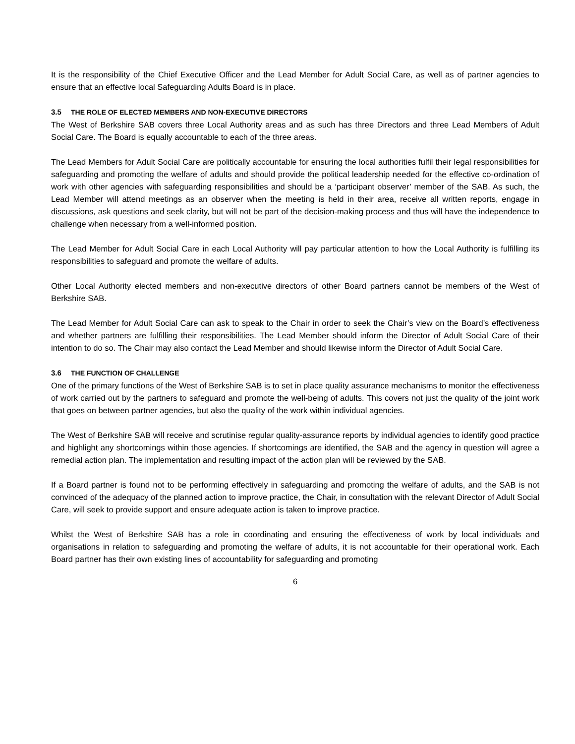It is the responsibility of the Chief Executive Officer and the Lead Member for Adult Social Care, as well as of partner agencies to ensure that an effective local Safeguarding Adults Board is in place.
3.5 THE ROLE OF ELECTED MEMBERS AND NON-EXECUTIVE DIRECTORS
The West of Berkshire SAB covers three Local Authority areas and as such has three Directors and three Lead Members of Adult Social Care. The Board is equally accountable to each of the three areas.
The Lead Members for Adult Social Care are politically accountable for ensuring the local authorities fulfil their legal responsibilities for safeguarding and promoting the welfare of adults and should provide the political leadership needed for the effective co-ordination of work with other agencies with safeguarding responsibilities and should be a ‘participant observer’ member of the SAB. As such, the Lead Member will attend meetings as an observer when the meeting is held in their area, receive all written reports, engage in discussions, ask questions and seek clarity, but will not be part of the decision-making process and thus will have the independence to challenge when necessary from a well-informed position.
The Lead Member for Adult Social Care in each Local Authority will pay particular attention to how the Local Authority is fulfilling its responsibilities to safeguard and promote the welfare of adults.
Other Local Authority elected members and non-executive directors of other Board partners cannot be members of the West of Berkshire SAB.
The Lead Member for Adult Social Care can ask to speak to the Chair in order to seek the Chair’s view on the Board’s effectiveness and whether partners are fulfilling their responsibilities. The Lead Member should inform the Director of Adult Social Care of their intention to do so. The Chair may also contact the Lead Member and should likewise inform the Director of Adult Social Care.
3.6 THE FUNCTION OF CHALLENGE
One of the primary functions of the West of Berkshire SAB is to set in place quality assurance mechanisms to monitor the effectiveness of work carried out by the partners to safeguard and promote the well-being of adults. This covers not just the quality of the joint work that goes on between partner agencies, but also the quality of the work within individual agencies.
The West of Berkshire SAB will receive and scrutinise regular quality-assurance reports by individual agencies to identify good practice and highlight any shortcomings within those agencies. If shortcomings are identified, the SAB and the agency in question will agree a remedial action plan. The implementation and resulting impact of the action plan will be reviewed by the SAB.
If a Board partner is found not to be performing effectively in safeguarding and promoting the welfare of adults, and the SAB is not convinced of the adequacy of the planned action to improve practice, the Chair, in consultation with the relevant Director of Adult Social Care, will seek to provide support and ensure adequate action is taken to improve practice.
Whilst the West of Berkshire SAB has a role in coordinating and ensuring the effectiveness of work by local individuals and organisations in relation to safeguarding and promoting the welfare of adults, it is not accountable for their operational work. Each Board partner has their own existing lines of accountability for safeguarding and promoting
6